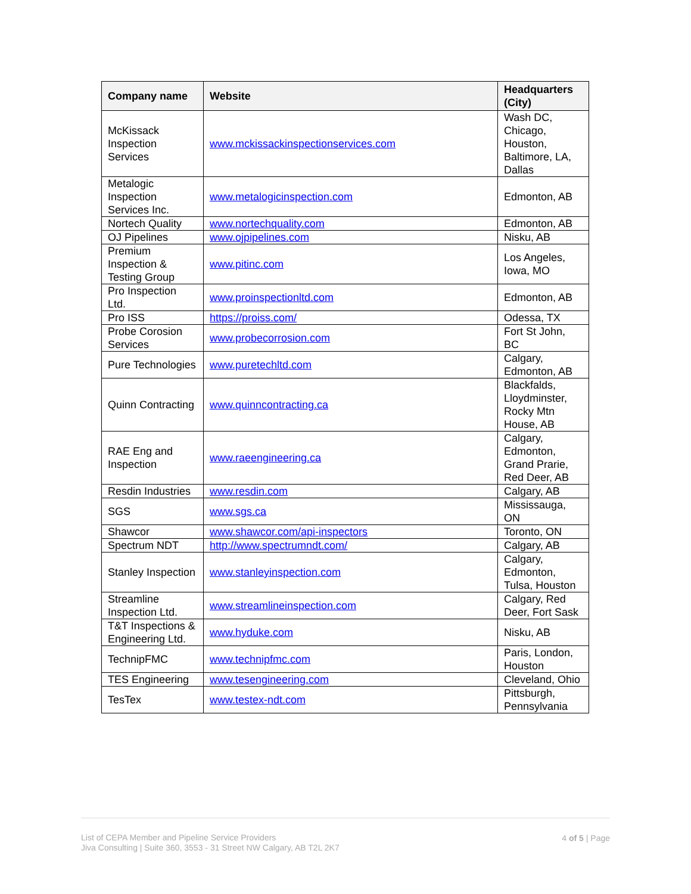| Company name | Website | Headquarters (City) |
| --- | --- | --- |
| McKissack Inspection Services | www.mckissackinspectionservices.com | Wash DC, Chicago, Houston, Baltimore, LA, Dallas |
| Metalogic Inspection Services Inc. | www.metalogicinspection.com | Edmonton, AB |
| Nortech Quality | www.nortechquality.com | Edmonton, AB |
| OJ Pipelines | www.ojpipelines.com | Nisku, AB |
| Premium Inspection & Testing Group | www.pitinc.com | Los Angeles, Iowa, MO |
| Pro Inspection Ltd. | www.proinspectionltd.com | Edmonton, AB |
| Pro ISS | https://proiss.com/ | Odessa, TX |
| Probe Corosion Services | www.probecorrosion.com | Fort St John, BC |
| Pure Technologies | www.puretechltd.com | Calgary, Edmonton, AB |
| Quinn Contracting | www.quinncontracting.ca | Blackfalds, Lloydminster, Rocky Mtn House, AB |
| RAE Eng and Inspection | www.raeengineering.ca | Calgary, Edmonton, Grand Prarie, Red Deer, AB |
| Resdin Industries | www.resdin.com | Calgary, AB |
| SGS | www.sgs.ca | Mississauga, ON |
| Shawcor | www.shawcor.com/api-inspectors | Toronto, ON |
| Spectrum NDT | http://www.spectrumndt.com/ | Calgary, AB |
| Stanley Inspection | www.stanleyinspection.com | Calgary, Edmonton, Tulsa, Houston |
| Streamline Inspection Ltd. | www.streamlineinspection.com | Calgary, Red Deer, Fort Sask |
| T&T Inspections & Engineering Ltd. | www.hyduke.com | Nisku, AB |
| TechnipFMC | www.technipfmc.com | Paris, London, Houston |
| TES Engineering | www.tesengineering.com | Cleveland, Ohio |
| TesTex | www.testex-ndt.com | Pittsburgh, Pennsylvania |
List of CEPA Member and Pipeline Service Providers
Jiva Consulting | Suite 360, 3553 - 31 Street NW Calgary, AB T2L 2K7
4 of 5 | Page